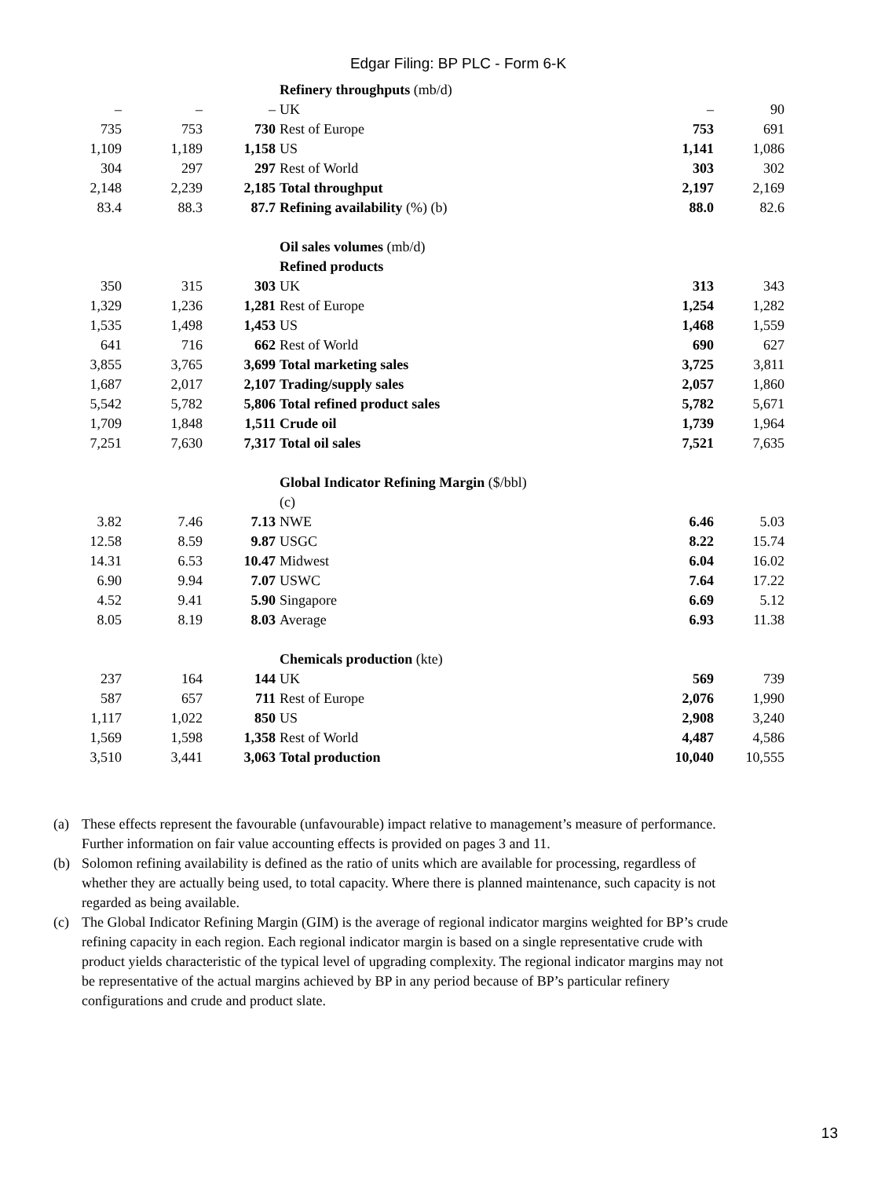Edgar Filing: BP PLC - Form 6-K
| | | | Refinery throughputs (mb/d) | | |
| – | – | – | UK | – | 90 |
| 735 | 753 | 730 | Rest of Europe | 753 | 691 |
| 1,109 | 1,189 | 1,158 | US | 1,141 | 1,086 |
| 304 | 297 | 297 | Rest of World | 303 | 302 |
| 2,148 | 2,239 | 2,185 | Total throughput | 2,197 | 2,169 |
| 83.4 | 88.3 | 87.7 | Refining availability (%) (b) | 88.0 | 82.6 |
| | | | Oil sales volumes (mb/d) | | |
| | | | Refined products | | |
| 350 | 315 | 303 | UK | 313 | 343 |
| 1,329 | 1,236 | 1,281 | Rest of Europe | 1,254 | 1,282 |
| 1,535 | 1,498 | 1,453 | US | 1,468 | 1,559 |
| 641 | 716 | 662 | Rest of World | 690 | 627 |
| 3,855 | 3,765 | 3,699 | Total marketing sales | 3,725 | 3,811 |
| 1,687 | 2,017 | 2,107 | Trading/supply sales | 2,057 | 1,860 |
| 5,542 | 5,782 | 5,806 | Total refined product sales | 5,782 | 5,671 |
| 1,709 | 1,848 | 1,511 | Crude oil | 1,739 | 1,964 |
| 7,251 | 7,630 | 7,317 | Total oil sales | 7,521 | 7,635 |
| | | | Global Indicator Refining Margin ($/bbl) | | |
| | | | (c) | | |
| 3.82 | 7.46 | 7.13 | NWE | 6.46 | 5.03 |
| 12.58 | 8.59 | 9.87 | USGC | 8.22 | 15.74 |
| 14.31 | 6.53 | 10.47 | Midwest | 6.04 | 16.02 |
| 6.90 | 9.94 | 7.07 | USWC | 7.64 | 17.22 |
| 4.52 | 9.41 | 5.90 | Singapore | 6.69 | 5.12 |
| 8.05 | 8.19 | 8.03 | Average | 6.93 | 11.38 |
| | | | Chemicals production (kte) | | |
| 237 | 164 | 144 | UK | 569 | 739 |
| 587 | 657 | 711 | Rest of Europe | 2,076 | 1,990 |
| 1,117 | 1,022 | 850 | US | 2,908 | 3,240 |
| 1,569 | 1,598 | 1,358 | Rest of World | 4,487 | 4,586 |
| 3,510 | 3,441 | 3,063 | Total production | 10,040 | 10,555 |
(a) These effects represent the favourable (unfavourable) impact relative to management’s measure of performance. Further information on fair value accounting effects is provided on pages 3 and 11.
(b) Solomon refining availability is defined as the ratio of units which are available for processing, regardless of whether they are actually being used, to total capacity. Where there is planned maintenance, such capacity is not regarded as being available.
(c) The Global Indicator Refining Margin (GIM) is the average of regional indicator margins weighted for BP’s crude refining capacity in each region. Each regional indicator margin is based on a single representative crude with product yields characteristic of the typical level of upgrading complexity. The regional indicator margins may not be representative of the actual margins achieved by BP in any period because of BP’s particular refinery configurations and crude and product slate.
13